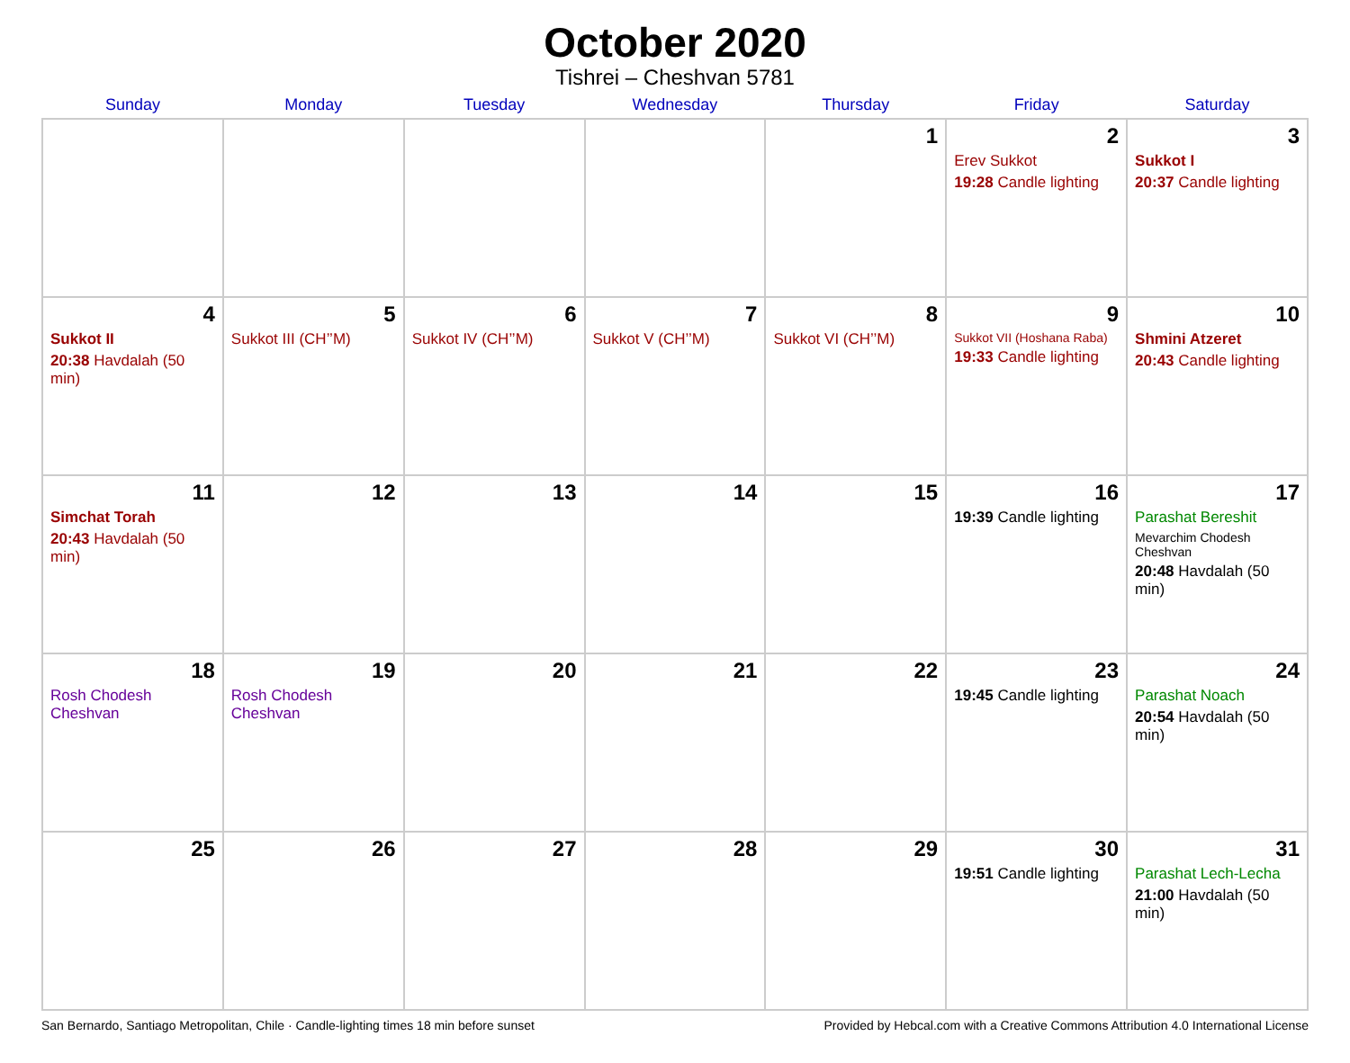October 2020
Tishrei – Cheshvan 5781
| Sunday | Monday | Tuesday | Wednesday | Thursday | Friday | Saturday |
| --- | --- | --- | --- | --- | --- | --- |
| | | | | 1 | 2 Erev Sukkot 19:28 Candle lighting | 3 Sukkot I 20:37 Candle lighting |
| 4 Sukkot II 20:38 Havdalah (50 min) | 5 Sukkot III (CH’’M) | 6 Sukkot IV (CH’’M) | 7 Sukkot V (CH’’M) | 8 Sukkot VI (CH’’M) | 9 Sukkot VII (Hoshana Raba) 19:33 Candle lighting | 10 Shmini Atzeret 20:43 Candle lighting |
| 11 Simchat Torah 20:43 Havdalah (50 min) | 12 | 13 | 14 | 15 | 16 19:39 Candle lighting | 17 Parashat Bereshit Mevarchim Chodesh Cheshvan 20:48 Havdalah (50 min) |
| 18 Rosh Chodesh Cheshvan | 19 Rosh Chodesh Cheshvan | 20 | 21 | 22 | 23 19:45 Candle lighting | 24 Parashat Noach 20:54 Havdalah (50 min) |
| 25 | 26 | 27 | 28 | 29 | 30 19:51 Candle lighting | 31 Parashat Lech-Lecha 21:00 Havdalah (50 min) |
San Bernardo, Santiago Metropolitan, Chile · Candle-lighting times 18 min before sunset Provided by Hebcal.com with a Creative Commons Attribution 4.0 International License